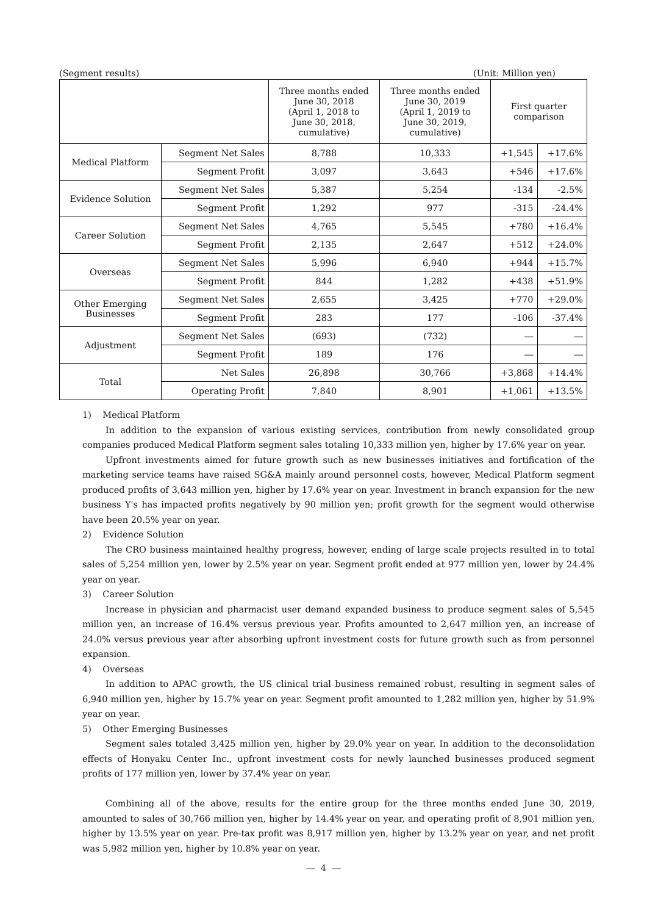(Segment results) (Unit: Million yen)
| | | Three months ended June 30, 2018 (April 1, 2018 to June 30, 2018, cumulative) | Three months ended June 30, 2019 (April 1, 2019 to June 30, 2019, cumulative) | First quarter comparison | |
| --- | --- | --- | --- | --- | --- |
| Medical Platform | Segment Net Sales | 8,788 | 10,333 | +1,545 | +17.6% |
| | Segment Profit | 3,097 | 3,643 | +546 | +17.6% |
| Evidence Solution | Segment Net Sales | 5,387 | 5,254 | -134 | -2.5% |
| | Segment Profit | 1,292 | 977 | -315 | -24.4% |
| Career Solution | Segment Net Sales | 4,765 | 5,545 | +780 | +16.4% |
| | Segment Profit | 2,135 | 2,647 | +512 | +24.0% |
| Overseas | Segment Net Sales | 5,996 | 6,940 | +944 | +15.7% |
| | Segment Profit | 844 | 1,282 | +438 | +51.9% |
| Other Emerging Businesses | Segment Net Sales | 2,655 | 3,425 | +770 | +29.0% |
| | Segment Profit | 283 | 177 | -106 | -37.4% |
| Adjustment | Segment Net Sales | (693) | (732) | ― | ― |
| | Segment Profit | 189 | 176 | ― | ― |
| Total | Net Sales | 26,898 | 30,766 | +3,868 | +14.4% |
| | Operating Profit | 7,840 | 8,901 | +1,061 | +13.5% |
1) Medical Platform
In addition to the expansion of various existing services, contribution from newly consolidated group companies produced Medical Platform segment sales totaling 10,333 million yen, higher by 17.6% year on year.
Upfront investments aimed for future growth such as new businesses initiatives and fortification of the marketing service teams have raised SG&A mainly around personnel costs, however, Medical Platform segment produced profits of 3,643 million yen, higher by 17.6% year on year. Investment in branch expansion for the new business Y's has impacted profits negatively by 90 million yen; profit growth for the segment would otherwise have been 20.5% year on year.
2) Evidence Solution
The CRO business maintained healthy progress, however, ending of large scale projects resulted in to total sales of 5,254 million yen, lower by 2.5% year on year. Segment profit ended at 977 million yen, lower by 24.4% year on year.
3) Career Solution
Increase in physician and pharmacist user demand expanded business to produce segment sales of 5,545 million yen, an increase of 16.4% versus previous year. Profits amounted to 2,647 million yen, an increase of 24.0% versus previous year after absorbing upfront investment costs for future growth such as from personnel expansion.
4) Overseas
In addition to APAC growth, the US clinical trial business remained robust, resulting in segment sales of 6,940 million yen, higher by 15.7% year on year. Segment profit amounted to 1,282 million yen, higher by 51.9% year on year.
5) Other Emerging Businesses
Segment sales totaled 3,425 million yen, higher by 29.0% year on year. In addition to the deconsolidation effects of Honyaku Center Inc., upfront investment costs for newly launched businesses produced segment profits of 177 million yen, lower by 37.4% year on year.
Combining all of the above, results for the entire group for the three months ended June 30, 2019, amounted to sales of 30,766 million yen, higher by 14.4% year on year, and operating profit of 8,901 million yen, higher by 13.5% year on year. Pre-tax profit was 8,917 million yen, higher by 13.2% year on year, and net profit was 5,982 million yen, higher by 10.8% year on year.
― 4 ―